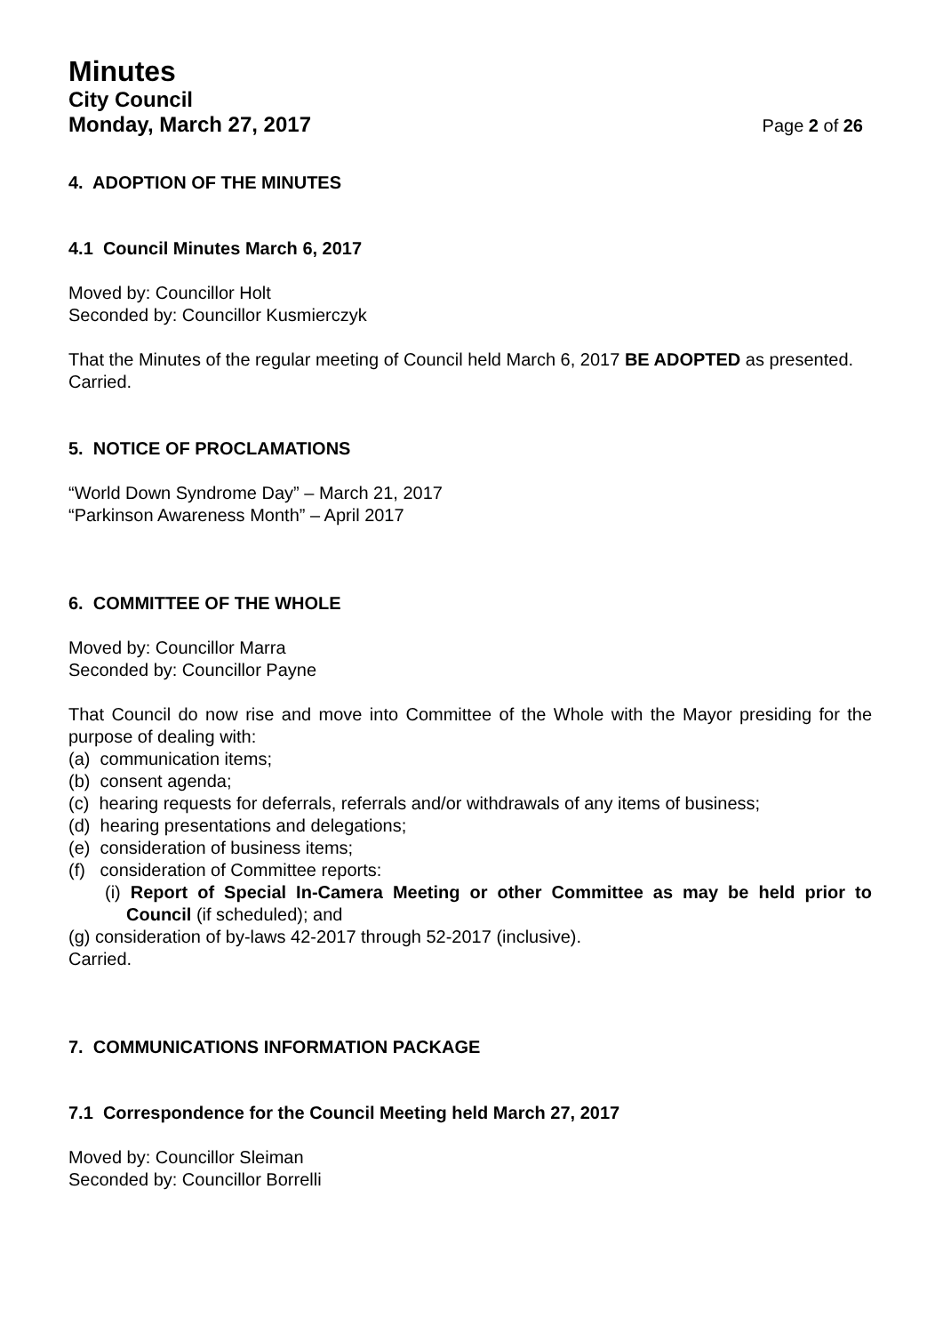Minutes
City Council
Monday, March 27, 2017 Page 2 of 26
4. ADOPTION OF THE MINUTES
4.1 Council Minutes March 6, 2017
Moved by: Councillor Holt
Seconded by: Councillor Kusmierczyk
That the Minutes of the regular meeting of Council held March 6, 2017 BE ADOPTED as presented.
Carried.
5. NOTICE OF PROCLAMATIONS
“World Down Syndrome Day” – March 21, 2017
“Parkinson Awareness Month” – April 2017
6. COMMITTEE OF THE WHOLE
Moved by: Councillor Marra
Seconded by: Councillor Payne
That Council do now rise and move into Committee of the Whole with the Mayor presiding for the purpose of dealing with:
(a) communication items;
(b) consent agenda;
(c) hearing requests for deferrals, referrals and/or withdrawals of any items of business;
(d) hearing presentations and delegations;
(e) consideration of business items;
(f) consideration of Committee reports:
(i) Report of Special In-Camera Meeting or other Committee as may be held prior to Council (if scheduled); and
(g) consideration of by-laws 42-2017 through 52-2017 (inclusive).
Carried.
7. COMMUNICATIONS INFORMATION PACKAGE
7.1 Correspondence for the Council Meeting held March 27, 2017
Moved by: Councillor Sleiman
Seconded by: Councillor Borrelli